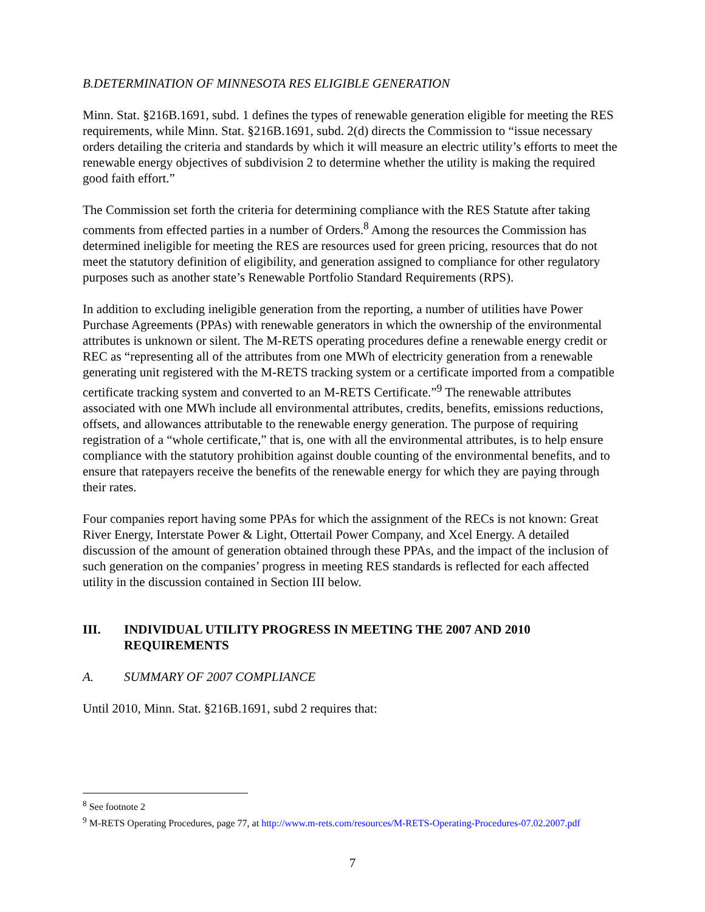B. DETERMINATION OF MINNESOTA RES ELIGIBLE GENERATION
Minn. Stat. §216B.1691, subd. 1 defines the types of renewable generation eligible for meeting the RES requirements, while Minn. Stat. §216B.1691, subd. 2(d) directs the Commission to “issue necessary orders detailing the criteria and standards by which it will measure an electric utility’s efforts to meet the renewable energy objectives of subdivision 2 to determine whether the utility is making the required good faith effort.”
The Commission set forth the criteria for determining compliance with the RES Statute after taking comments from effected parties in a number of Orders.<sup>8</sup> Among the resources the Commission has determined ineligible for meeting the RES are resources used for green pricing, resources that do not meet the statutory definition of eligibility, and generation assigned to compliance for other regulatory purposes such as another state’s Renewable Portfolio Standard Requirements (RPS).
In addition to excluding ineligible generation from the reporting, a number of utilities have Power Purchase Agreements (PPAs) with renewable generators in which the ownership of the environmental attributes is unknown or silent. The M-RETS operating procedures define a renewable energy credit or REC as “representing all of the attributes from one MWh of electricity generation from a renewable generating unit registered with the M-RETS tracking system or a certificate imported from a compatible certificate tracking system and converted to an M-RETS Certificate.”<sup>9</sup> The renewable attributes associated with one MWh include all environmental attributes, credits, benefits, emissions reductions, offsets, and allowances attributable to the renewable energy generation. The purpose of requiring registration of a “whole certificate,” that is, one with all the environmental attributes, is to help ensure compliance with the statutory prohibition against double counting of the environmental benefits, and to ensure that ratepayers receive the benefits of the renewable energy for which they are paying through their rates.
Four companies report having some PPAs for which the assignment of the RECs is not known: Great River Energy, Interstate Power & Light, Ottertail Power Company, and Xcel Energy. A detailed discussion of the amount of generation obtained through these PPAs, and the impact of the inclusion of such generation on the companies’ progress in meeting RES standards is reflected for each affected utility in the discussion contained in Section III below.
III. INDIVIDUAL UTILITY PROGRESS IN MEETING THE 2007 AND 2010 REQUIREMENTS
A. SUMMARY OF 2007 COMPLIANCE
Until 2010, Minn. Stat. §216B.1691, subd 2 requires that:
<sup>8</sup> See footnote 2
<sup>9</sup> M-RETS Operating Procedures, page 77, at http://www.m-rets.com/resources/M-RETS-Operating-Procedures-07.02.2007.pdf
7